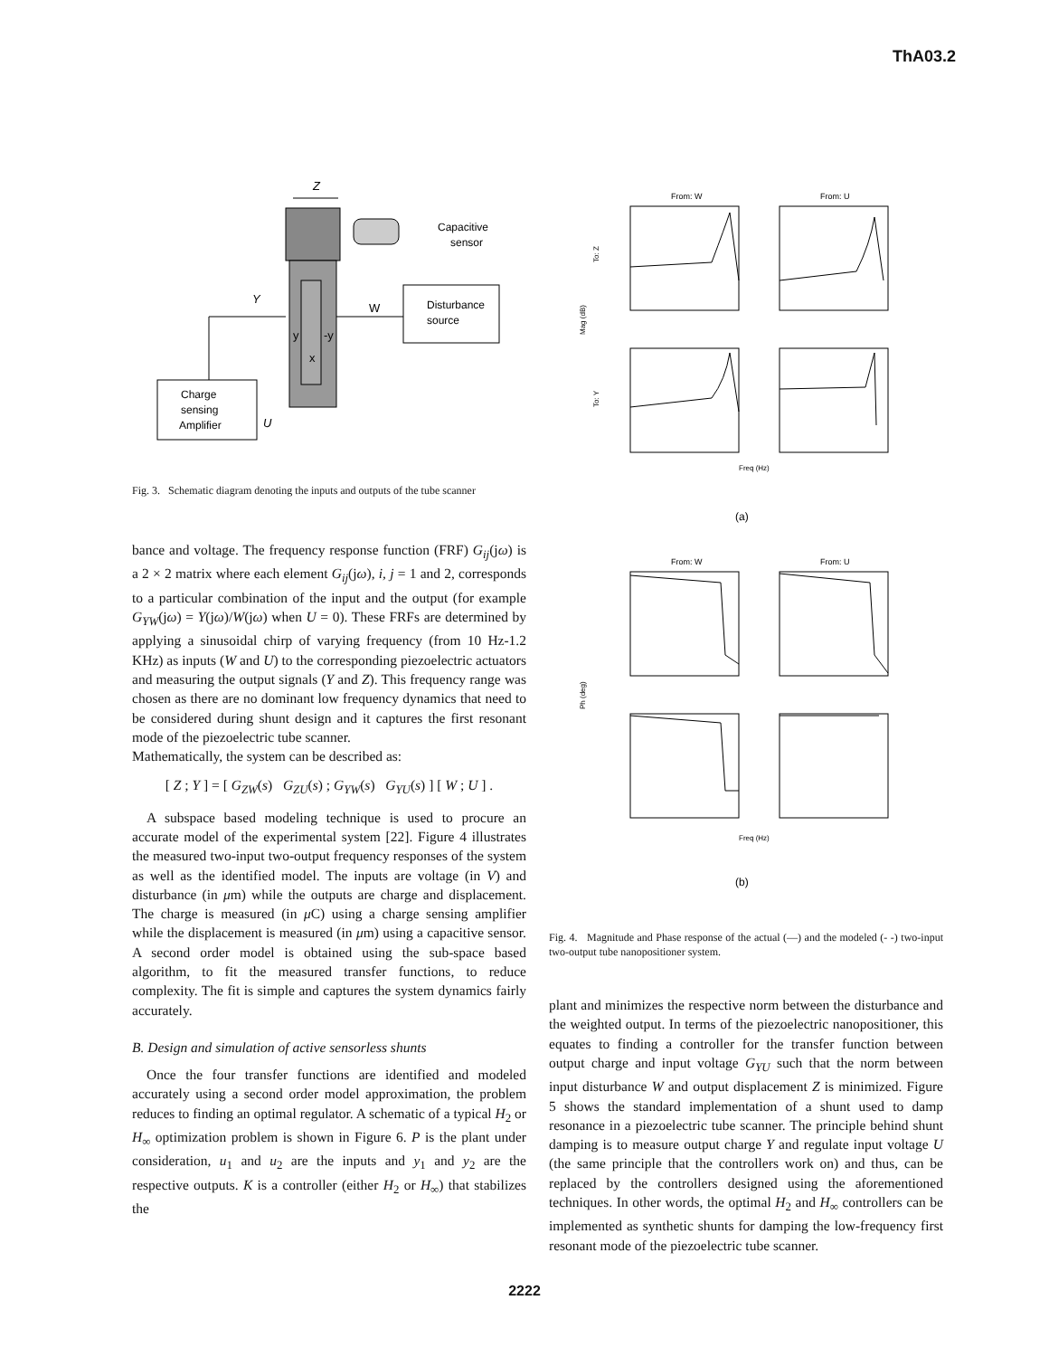ThA03.2
Z
Capacitive
sensor
y
-y
x
Disturbance
source
W
Y
Charge
sensing
Amplifier
U
Fig. 3. Schematic diagram denoting the inputs and outputs of the tube scanner
bance and voltage. The frequency response function (FRF) G<sub>ij</sub>(jω) is a 2 × 2 matrix where each element G<sub>ij</sub>(jω), i, j = 1 and 2, corresponds to a particular combination of the input and the output (for example G<sub>YW</sub>(jω) = Y(jω)/W(jω) when U = 0). These FRFs are determined by applying a sinusoidal chirp of varying frequency (from 10 Hz-1.2 KHz) as inputs (W and U) to the corresponding piezoelectric actuators and measuring the output signals (Y and Z). This frequency range was chosen as there are no dominant low frequency dynamics that need to be considered during shunt design and it captures the first resonant mode of the piezoelectric tube scanner.
Mathematically, the system can be described as:
[ Z ; Y ] = [ G<sub>ZW</sub>(s) G<sub>ZU</sub>(s) ; G<sub>YW</sub>(s) G<sub>YU</sub>(s) ] [ W ; U ] .
A subspace based modeling technique is used to procure an accurate model of the experimental system [22]. Figure 4 illustrates the measured two-input two-output frequency responses of the system as well as the identified model. The inputs are voltage (in V) and disturbance (in μm) while the outputs are charge and displacement. The charge is measured (in μ C) using a charge sensing amplifier while the displacement is measured (in μm) using a capacitive sensor. A second order model is obtained using the sub-space based algorithm, to fit the measured transfer functions, to reduce complexity. The fit is simple and captures the system dynamics fairly accurately.
B. Design and simulation of active sensorless shunts
Once the four transfer functions are identified and modeled accurately using a second order model approximation, the problem reduces to finding an optimal regulator. A schematic of a typical H<sub>2</sub> or H<sub>∞</sub> optimization problem is shown in Figure 6. P is the plant under consideration, u<sub>1</sub> and u<sub>2</sub> are the inputs and y<sub>1</sub> and y<sub>2</sub> are the respective outputs. K is a controller (either H<sub>2</sub> or H<sub>∞</sub>) that stabilizes the
From: W
From: U
To: Z
Mag (dB)
To: Y
Freq (Hz)
(a)
From: W
From: U
Ph (deg)
Freq (Hz)
(b)
Fig. 4. Magnitude and Phase response of the actual (—) and the modeled (- -) two-input two-output tube nanopositioner system.
plant and minimizes the respective norm between the disturbance and the weighted output. In terms of the piezoelectric nanopositioner, this equates to finding a controller for the transfer function between output charge and input voltage G<sub>YU</sub> such that the norm between input disturbance W and output displacement Z is minimized. Figure 5 shows the standard implementation of a shunt used to damp resonance in a piezoelectric tube scanner. The principle behind shunt damping is to measure output charge Y and regulate input voltage U (the same principle that the controllers work on) and thus, can be replaced by the controllers designed using the aforementioned techniques. In other words, the optimal H<sub>2</sub> and H<sub>∞</sub> controllers can be implemented as synthetic shunts for damping the low-frequency first resonant mode of the piezoelectric tube scanner.
2222